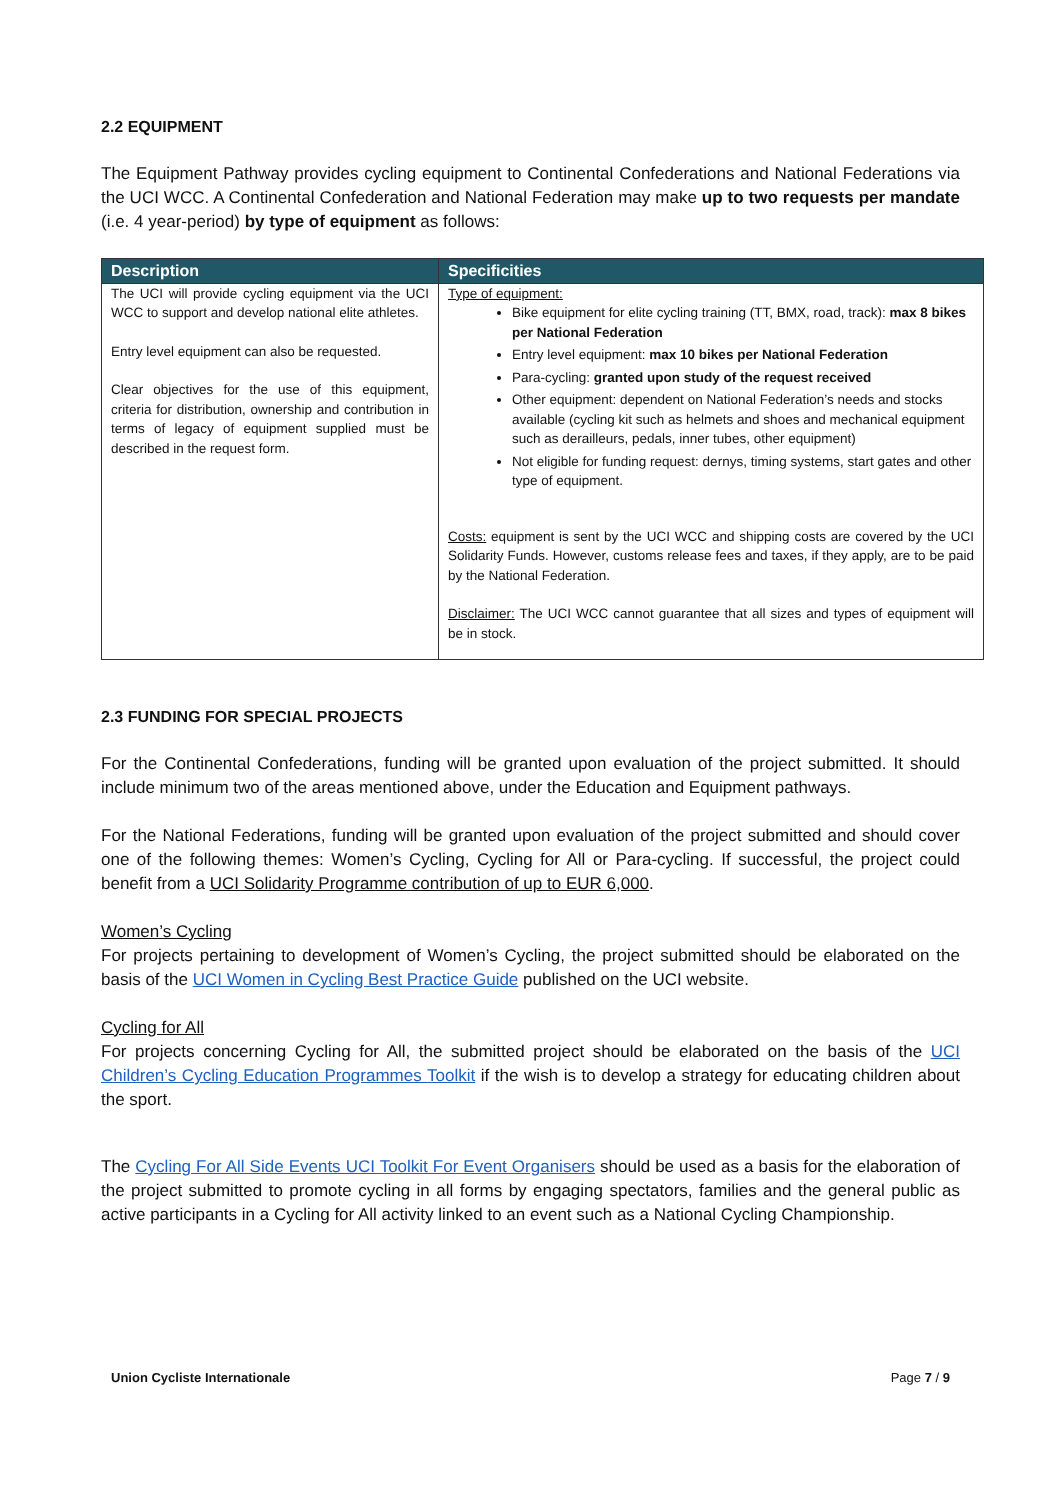2.2 EQUIPMENT
The Equipment Pathway provides cycling equipment to Continental Confederations and National Federations via the UCI WCC. A Continental Confederation and National Federation may make up to two requests per mandate (i.e. 4 year-period) by type of equipment as follows:
| Description | Specificities |
| --- | --- |
| The UCI will provide cycling equipment via the UCI WCC to support and develop national elite athletes. Entry level equipment can also be requested. Clear objectives for the use of this equipment, criteria for distribution, ownership and contribution in terms of legacy of equipment supplied must be described in the request form. | Type of equipment: Bike equipment for elite cycling training (TT, BMX, road, track): max 8 bikes per National Federation Entry level equipment: max 10 bikes per National Federation Para-cycling: granted upon study of the request received Other equipment: dependent on National Federation’s needs and stocks available (cycling kit such as helmets and shoes and mechanical equipment such as derailleurs, pedals, inner tubes, other equipment) Not eligible for funding request: dernys, timing systems, start gates and other type of equipment. Costs: equipment is sent by the UCI WCC and shipping costs are covered by the UCI Solidarity Funds. However, customs release fees and taxes, if they apply, are to be paid by the National Federation. Disclaimer: The UCI WCC cannot guarantee that all sizes and types of equipment will be in stock. |
2.3 FUNDING FOR SPECIAL PROJECTS
For the Continental Confederations, funding will be granted upon evaluation of the project submitted. It should include minimum two of the areas mentioned above, under the Education and Equipment pathways.
For the National Federations, funding will be granted upon evaluation of the project submitted and should cover one of the following themes: Women’s Cycling, Cycling for All or Para-cycling. If successful, the project could benefit from a UCI Solidarity Programme contribution of up to EUR 6,000.
Women’s Cycling
For projects pertaining to development of Women’s Cycling, the project submitted should be elaborated on the basis of the UCI Women in Cycling Best Practice Guide published on the UCI website.
Cycling for All
For projects concerning Cycling for All, the submitted project should be elaborated on the basis of the UCI Children’s Cycling Education Programmes Toolkit if the wish is to develop a strategy for educating children about the sport.
The Cycling For All Side Events UCI Toolkit For Event Organisers should be used as a basis for the elaboration of the project submitted to promote cycling in all forms by engaging spectators, families and the general public as active participants in a Cycling for All activity linked to an event such as a National Cycling Championship.
Union Cycliste Internationale Page 7 / 9